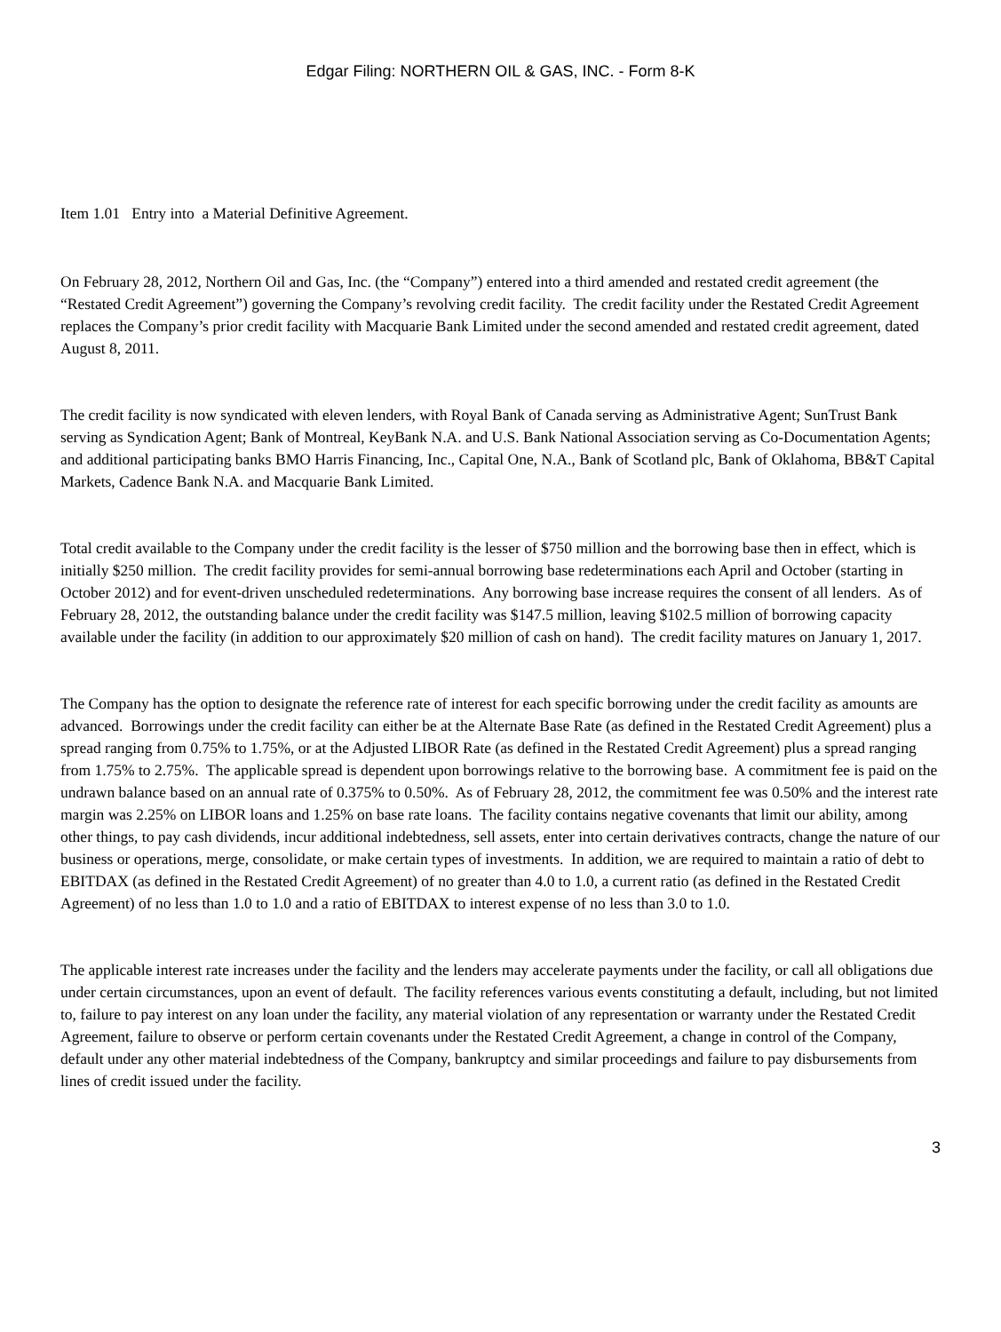Edgar Filing: NORTHERN OIL & GAS, INC. - Form 8-K
Item 1.01 Entry into a Material Definitive Agreement.
On February 28, 2012, Northern Oil and Gas, Inc. (the “Company”) entered into a third amended and restated credit agreement (the “Restated Credit Agreement”) governing the Company’s revolving credit facility. The credit facility under the Restated Credit Agreement replaces the Company’s prior credit facility with Macquarie Bank Limited under the second amended and restated credit agreement, dated August 8, 2011.
The credit facility is now syndicated with eleven lenders, with Royal Bank of Canada serving as Administrative Agent; SunTrust Bank serving as Syndication Agent; Bank of Montreal, KeyBank N.A. and U.S. Bank National Association serving as Co-Documentation Agents; and additional participating banks BMO Harris Financing, Inc., Capital One, N.A., Bank of Scotland plc, Bank of Oklahoma, BB&T Capital Markets, Cadence Bank N.A. and Macquarie Bank Limited.
Total credit available to the Company under the credit facility is the lesser of $750 million and the borrowing base then in effect, which is initially $250 million. The credit facility provides for semi-annual borrowing base redeterminations each April and October (starting in October 2012) and for event-driven unscheduled redeterminations. Any borrowing base increase requires the consent of all lenders. As of February 28, 2012, the outstanding balance under the credit facility was $147.5 million, leaving $102.5 million of borrowing capacity available under the facility (in addition to our approximately $20 million of cash on hand). The credit facility matures on January 1, 2017.
The Company has the option to designate the reference rate of interest for each specific borrowing under the credit facility as amounts are advanced. Borrowings under the credit facility can either be at the Alternate Base Rate (as defined in the Restated Credit Agreement) plus a spread ranging from 0.75% to 1.75%, or at the Adjusted LIBOR Rate (as defined in the Restated Credit Agreement) plus a spread ranging from 1.75% to 2.75%. The applicable spread is dependent upon borrowings relative to the borrowing base. A commitment fee is paid on the undrawn balance based on an annual rate of 0.375% to 0.50%. As of February 28, 2012, the commitment fee was 0.50% and the interest rate margin was 2.25% on LIBOR loans and 1.25% on base rate loans. The facility contains negative covenants that limit our ability, among other things, to pay cash dividends, incur additional indebtedness, sell assets, enter into certain derivatives contracts, change the nature of our business or operations, merge, consolidate, or make certain types of investments. In addition, we are required to maintain a ratio of debt to EBITDAX (as defined in the Restated Credit Agreement) of no greater than 4.0 to 1.0, a current ratio (as defined in the Restated Credit Agreement) of no less than 1.0 to 1.0 and a ratio of EBITDAX to interest expense of no less than 3.0 to 1.0.
The applicable interest rate increases under the facility and the lenders may accelerate payments under the facility, or call all obligations due under certain circumstances, upon an event of default. The facility references various events constituting a default, including, but not limited to, failure to pay interest on any loan under the facility, any material violation of any representation or warranty under the Restated Credit Agreement, failure to observe or perform certain covenants under the Restated Credit Agreement, a change in control of the Company, default under any other material indebtedness of the Company, bankruptcy and similar proceedings and failure to pay disbursements from lines of credit issued under the facility.
3